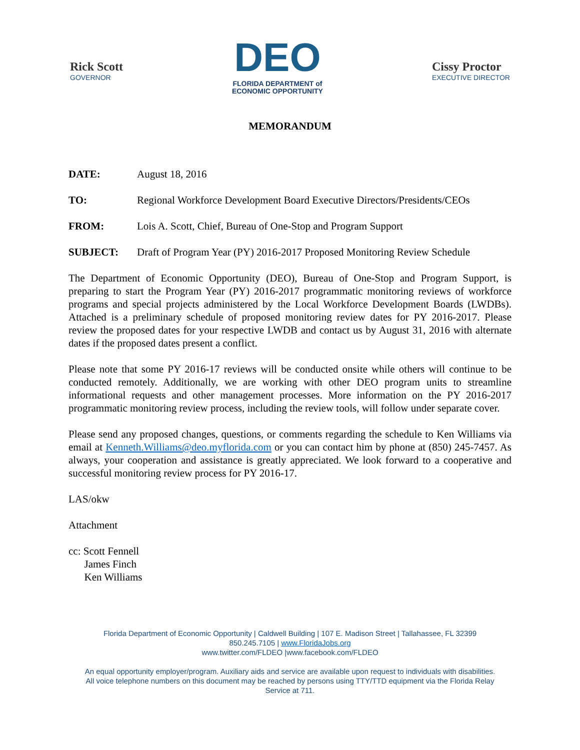Rick Scott
GOVERNOR
DEO
FLORIDA DEPARTMENT of
ECONOMIC OPPORTUNITY
Cissy Proctor
EXECUTIVE DIRECTOR
MEMORANDUM
DATE: August 18, 2016
TO: Regional Workforce Development Board Executive Directors/Presidents/CEOs
FROM: Lois A. Scott, Chief, Bureau of One-Stop and Program Support
SUBJECT: Draft of Program Year (PY) 2016-2017 Proposed Monitoring Review Schedule
The Department of Economic Opportunity (DEO), Bureau of One-Stop and Program Support, is preparing to start the Program Year (PY) 2016-2017 programmatic monitoring reviews of workforce programs and special projects administered by the Local Workforce Development Boards (LWDBs). Attached is a preliminary schedule of proposed monitoring review dates for PY 2016-2017. Please review the proposed dates for your respective LWDB and contact us by August 31, 2016 with alternate dates if the proposed dates present a conflict.
Please note that some PY 2016-17 reviews will be conducted onsite while others will continue to be conducted remotely. Additionally, we are working with other DEO program units to streamline informational requests and other management processes. More information on the PY 2016-2017 programmatic monitoring review process, including the review tools, will follow under separate cover.
Please send any proposed changes, questions, or comments regarding the schedule to Ken Williams via email at Kenneth.Williams@deo.myflorida.com or you can contact him by phone at (850) 245-7457. As always, your cooperation and assistance is greatly appreciated. We look forward to a cooperative and successful monitoring review process for PY 2016-17.
LAS/okw
Attachment
cc: Scott Fennell
James Finch
Ken Williams
Florida Department of Economic Opportunity | Caldwell Building | 107 E. Madison Street | Tallahassee, FL 32399
850.245.7105 | www.FloridaJobs.org
www.twitter.com/FLDEO |www.facebook.com/FLDEO
An equal opportunity employer/program. Auxiliary aids and service are available upon request to individuals with disabilities.
All voice telephone numbers on this document may be reached by persons using TTY/TTD equipment via the Florida Relay
Service at 711.